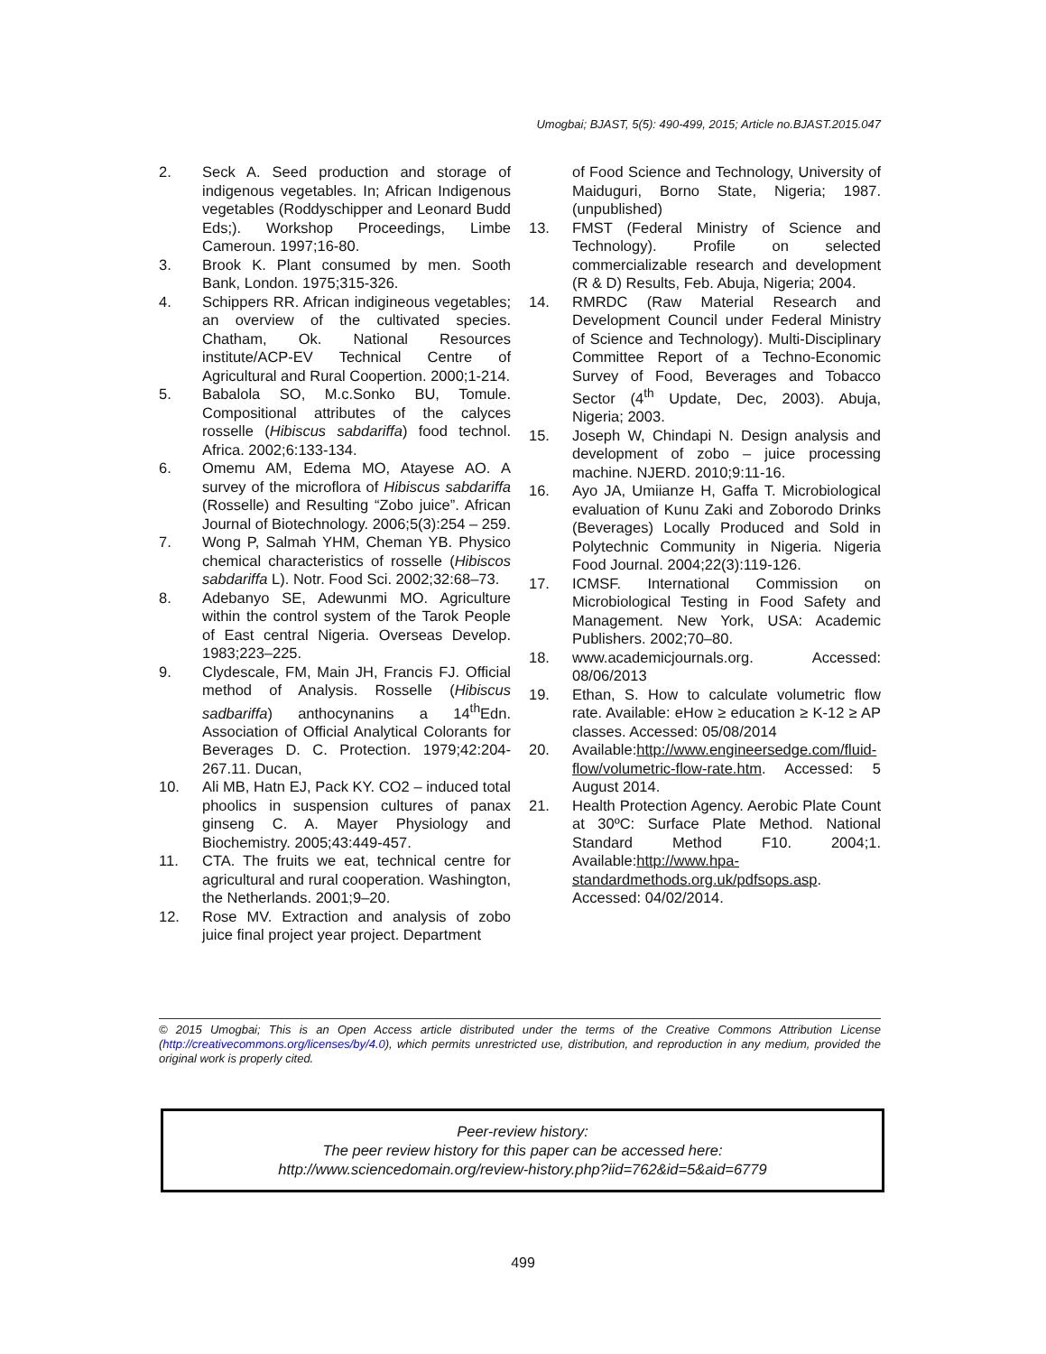Umogbai; BJAST, 5(5): 490-499, 2015; Article no.BJAST.2015.047
2. Seck A. Seed production and storage of indigenous vegetables. In; African Indigenous vegetables (Roddyschipper and Leonard Budd Eds;). Workshop Proceedings, Limbe Cameroun. 1997;16-80.
3. Brook K. Plant consumed by men. Sooth Bank, London. 1975;315-326.
4. Schippers RR. African indigineous vegetables; an overview of the cultivated species. Chatham, Ok. National Resources institute/ACP-EV Technical Centre of Agricultural and Rural Coopertion. 2000;1-214.
5. Babalola SO, M.c.Sonko BU, Tomule. Compositional attributes of the calyces rosselle (Hibiscus sabdariffa) food technol. Africa. 2002;6:133-134.
6. Omemu AM, Edema MO, Atayese AO. A survey of the microflora of Hibiscus sabdariffa (Rosselle) and Resulting “Zobo juice”. African Journal of Biotechnology. 2006;5(3):254 – 259.
7. Wong P, Salmah YHM, Cheman YB. Physico chemical characteristics of rosselle (Hibiscos sabdariffa L). Notr. Food Sci. 2002;32:68–73.
8. Adebanyo SE, Adewunmi MO. Agriculture within the control system of the Tarok People of East central Nigeria. Overseas Develop. 1983;223–225.
9. Clydescale, FM, Main JH, Francis FJ. Official method of Analysis. Rosselle (Hibiscus sadbariffa) anthocynanins a 14<sup>th</sup>Edn. Association of Official Analytical Colorants for Beverages D. C. Protection. 1979;42:204-267.11. Ducan,
10. Ali MB, Hatn EJ, Pack KY. CO2 – induced total phoolics in suspension cultures of panax ginseng C. A. Mayer Physiology and Biochemistry. 2005;43:449-457.
11. CTA. The fruits we eat, technical centre for agricultural and rural cooperation. Washington, the Netherlands. 2001;9–20.
12. Rose MV. Extraction and analysis of zobo juice final project year project. Department
of Food Science and Technology, University of Maiduguri, Borno State, Nigeria; 1987. (unpublished)
13. FMST (Federal Ministry of Science and Technology). Profile on selected commercializable research and development (R & D) Results, Feb. Abuja, Nigeria; 2004.
14. RMRDC (Raw Material Research and Development Council under Federal Ministry of Science and Technology). Multi-Disciplinary Committee Report of a Techno-Economic Survey of Food, Beverages and Tobacco Sector (4<sup>th</sup> Update, Dec, 2003). Abuja, Nigeria; 2003.
15. Joseph W, Chindapi N. Design analysis and development of zobo – juice processing machine. NJERD. 2010;9:11-16.
16. Ayo JA, Umiianze H, Gaffa T. Microbiological evaluation of Kunu Zaki and Zoborodo Drinks (Beverages) Locally Produced and Sold in Polytechnic Community in Nigeria. Nigeria Food Journal. 2004;22(3):119-126.
17. ICMSF. International Commission on Microbiological Testing in Food Safety and Management. New York, USA: Academic Publishers. 2002;70–80.
18. www.academicjournals.org. Accessed: 08/06/2013
19. Ethan, S. How to calculate volumetric flow rate. Available: eHow ≥ education ≥ K-12 ≥ AP classes. Accessed: 05/08/2014
20. Available:http://www.engineersedge.com/fluid-flow/volumetric-flow-rate.htm. Accessed: 5 August 2014.
21. Health Protection Agency. Aerobic Plate Count at 30ºC: Surface Plate Method. National Standard Method F10. 2004;1. Available:http://www.hpa-standardmethods.org.uk/pdfsops.asp. Accessed: 04/02/2014.
© 2015 Umogbai; This is an Open Access article distributed under the terms of the Creative Commons Attribution License (http://creativecommons.org/licenses/by/4.0), which permits unrestricted use, distribution, and reproduction in any medium, provided the original work is properly cited.
Peer-review history:
The peer review history for this paper can be accessed here:
http://www.sciencedomain.org/review-history.php?iid=762&id=5&aid=6779
499